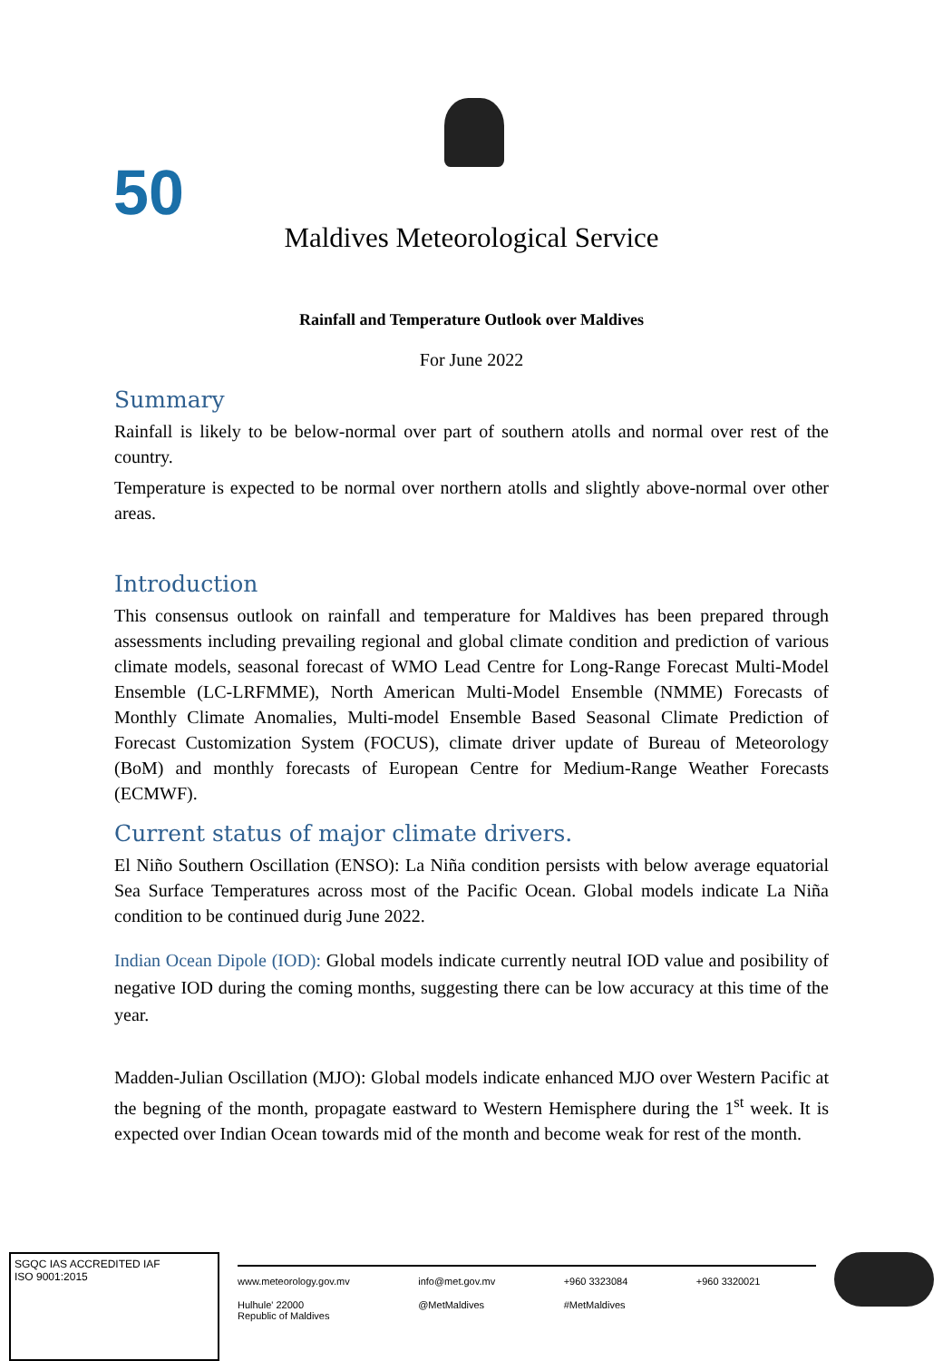50
Maldives Meteorological Service
Rainfall and Temperature Outlook over Maldives
For June 2022
Summary
Rainfall is likely to be below-normal over part of southern atolls and normal over rest of the country.
Temperature is expected to be normal over northern atolls and slightly above-normal over other areas.
Introduction
This consensus outlook on rainfall and temperature for Maldives has been prepared through assessments including prevailing regional and global climate condition and prediction of various climate models, seasonal forecast of WMO Lead Centre for Long-Range Forecast Multi-Model Ensemble (LC-LRFMME), North American Multi-Model Ensemble (NMME) Forecasts of Monthly Climate Anomalies, Multi-model Ensemble Based Seasonal Climate Prediction of Forecast Customization System (FOCUS), climate driver update of Bureau of Meteorology (BoM) and monthly forecasts of European Centre for Medium-Range Weather Forecasts (ECMWF).
Current status of major climate drivers.
El Niño Southern Oscillation (ENSO): La Niña condition persists with below average equatorial Sea Surface Temperatures across most of the Pacific Ocean. Global models indicate La Niña condition to be continued durig June 2022.
Indian Ocean Dipole (IOD): Global models indicate currently neutral IOD value and posibility of negative IOD during the coming months, suggesting there can be low accuracy at this time of the year.
Madden-Julian Oscillation (MJO): Global models indicate enhanced MJO over Western Pacific at the begning of the month, propagate eastward to Western Hemisphere during the 1<sup>st</sup> week. It is expected over Indian Ocean towards mid of the month and become weak for rest of the month.
SGQC IAS ACCREDITED IAF
ISO 9001:2015
www.meteorology.gov.mv info@met.gov.mv +960 3323084 +960 3320021 Hulhule' 22000
Republic of Maldives @MetMaldives #MetMaldives